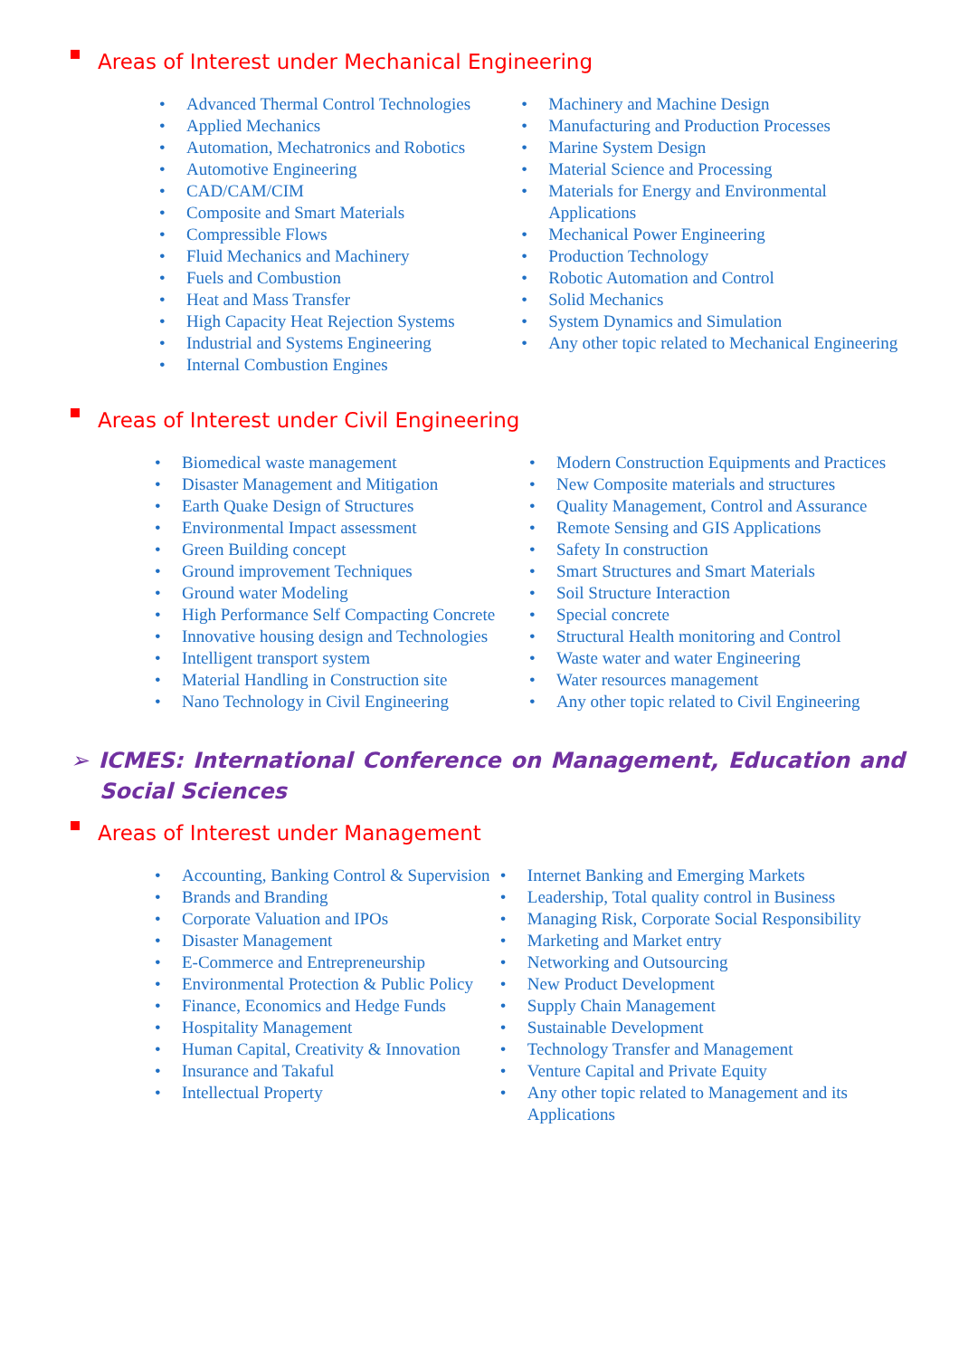Areas of Interest under Mechanical Engineering
• Advanced Thermal Control Technologies
• Applied Mechanics
• Automation, Mechatronics and Robotics
• Automotive Engineering
• CAD/CAM/CIM
• Composite and Smart Materials
• Compressible Flows
• Fluid Mechanics and Machinery
• Fuels and Combustion
• Heat and Mass Transfer
• High Capacity Heat Rejection Systems
• Industrial and Systems Engineering
• Internal Combustion Engines
• Machinery and Machine Design
• Manufacturing and Production Processes
• Marine System Design
• Material Science and Processing
• Materials for Energy and Environmental Applications
• Mechanical Power Engineering
• Production Technology
• Robotic Automation and Control
• Solid Mechanics
• System Dynamics and Simulation
• Any other topic related to Mechanical Engineering
Areas of Interest under Civil Engineering
• Biomedical waste management
• Disaster Management and Mitigation
• Earth Quake Design of Structures
• Environmental Impact assessment
• Green Building concept
• Ground improvement Techniques
• Ground water Modeling
• High Performance Self Compacting Concrete
• Innovative housing design and Technologies
• Intelligent transport system
• Material Handling in Construction site
• Nano Technology in Civil Engineering
• Modern Construction Equipments and Practices
• New Composite materials and structures
• Quality Management, Control and Assurance
• Remote Sensing and GIS Applications
• Safety In construction
• Smart Structures and Smart Materials
• Soil Structure Interaction
• Special concrete
• Structural Health monitoring and Control
• Waste water and water Engineering
• Water resources management
• Any other topic related to Civil Engineering
➢ ICMES: International Conference on Management, Education and Social Sciences
Areas of Interest under Management
• Accounting, Banking Control & Supervision
• Brands and Branding
• Corporate Valuation and IPOs
• Disaster Management
• E-Commerce and Entrepreneurship
• Environmental Protection & Public Policy
• Finance, Economics and Hedge Funds
• Hospitality Management
• Human Capital, Creativity & Innovation
• Insurance and Takaful
• Intellectual Property
• Internet Banking and Emerging Markets
• Leadership, Total quality control in Business
• Managing Risk, Corporate Social Responsibility
• Marketing and Market entry
• Networking and Outsourcing
• New Product Development
• Supply Chain Management
• Sustainable Development
• Technology Transfer and Management
• Venture Capital and Private Equity
• Any other topic related to Management and its Applications